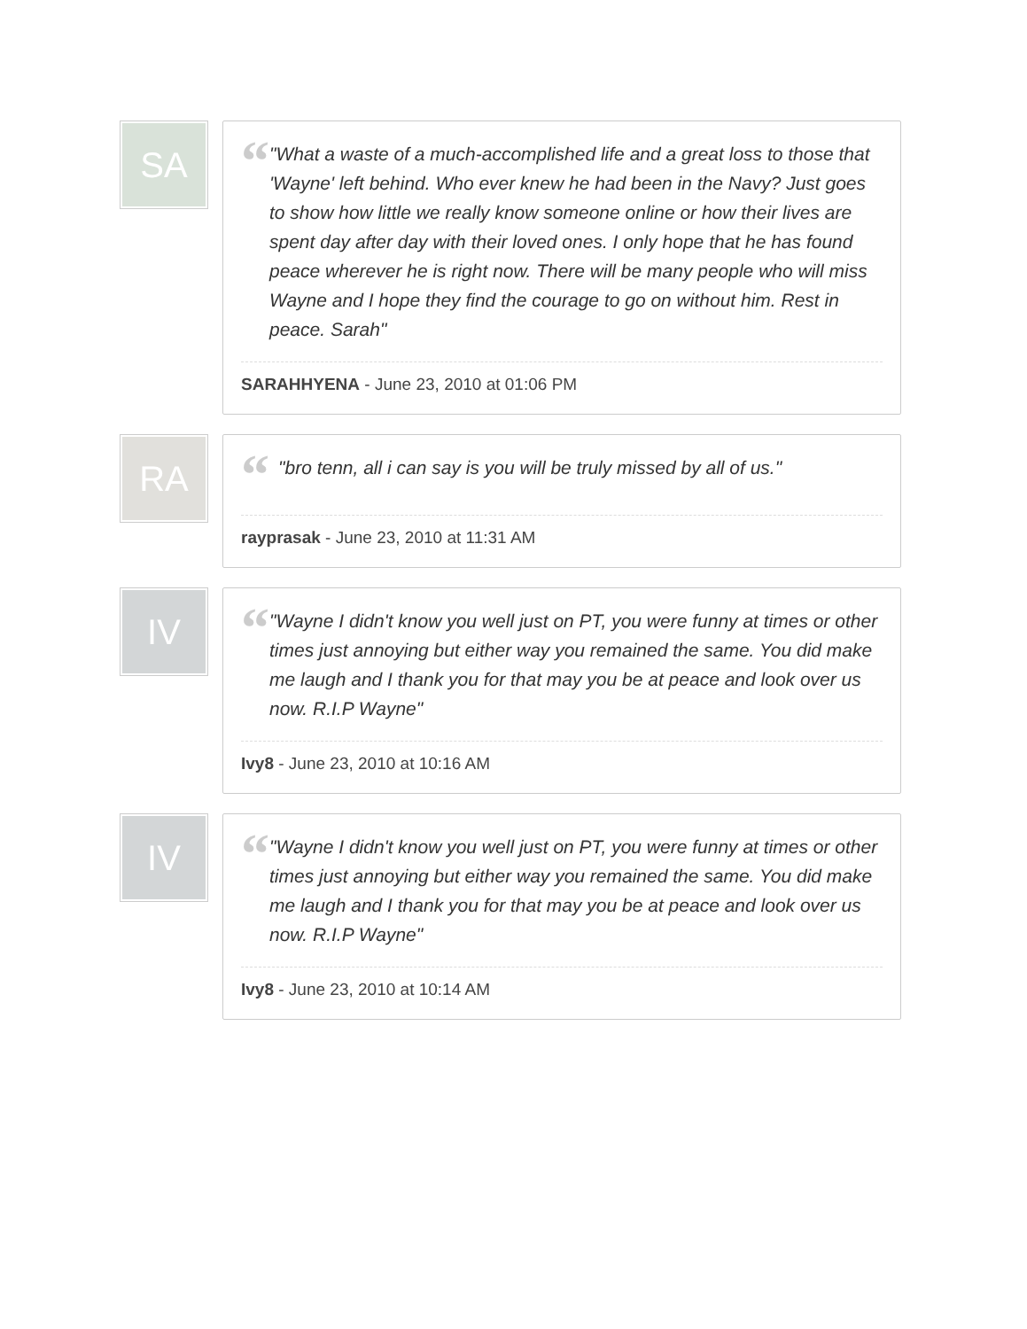SA
“
"What a waste of a much-accomplished life and a great loss to those that 'Wayne' left behind. Who ever knew he had been in the Navy? Just goes to show how little we really know someone online or how their lives are spent day after day with their loved ones. I only hope that he has found peace wherever he is right now. There will be many people who will miss Wayne and I hope they find the courage to go on without him. Rest in peace. Sarah"
SARAHHYENA - June 23, 2010 at 01:06 PM
RA
“
"bro tenn, all i can say is you will be truly missed by all of us."
rayprasak - June 23, 2010 at 11:31 AM
IV
“
"Wayne I didn't know you well just on PT, you were funny at times or other times just annoying but either way you remained the same. You did make me laugh and I thank you for that may you be at peace and look over us now. R.I.P Wayne"
Ivy8 - June 23, 2010 at 10:16 AM
IV
“
"Wayne I didn't know you well just on PT, you were funny at times or other times just annoying but either way you remained the same. You did make me laugh and I thank you for that may you be at peace and look over us now. R.I.P Wayne"
Ivy8 - June 23, 2010 at 10:14 AM